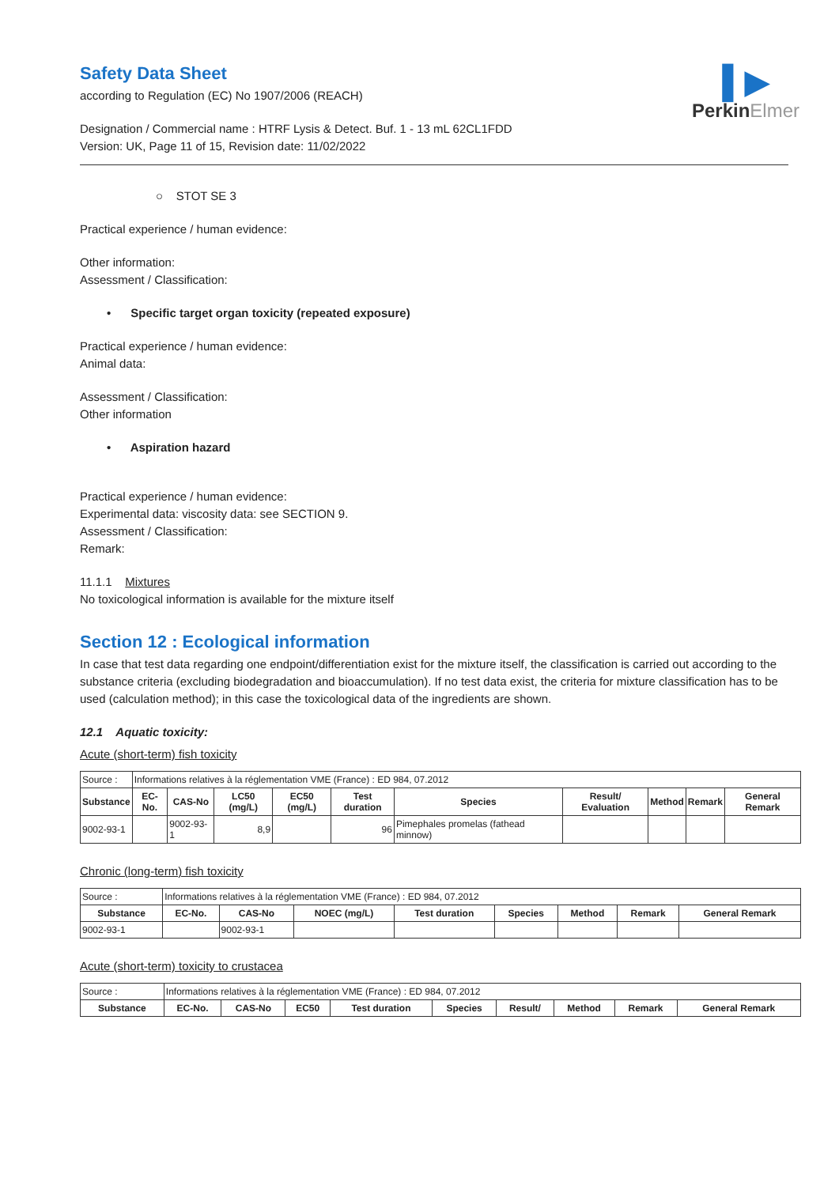▌▶
PerkinElmer
Safety Data Sheet
according to Regulation (EC) No 1907/2006 (REACH)
Designation / Commercial name : HTRF Lysis & Detect. Buf. 1 - 13 mL 62CL1FDD
Version: UK, Page 11 of 15, Revision date: 11/02/2022
○ STOT SE 3
Practical experience / human evidence:
Other information:
Assessment / Classification:
• Specific target organ toxicity (repeated exposure)
Practical experience / human evidence:
Animal data:
Assessment / Classification:
Other information
• Aspiration hazard
Practical experience / human evidence:
Experimental data: viscosity data: see SECTION 9.
Assessment / Classification:
Remark:
11.1.1 Mixtures
No toxicological information is available for the mixture itself
Section 12 : Ecological information
In case that test data regarding one endpoint/differentiation exist for the mixture itself, the classification is carried out according to the substance criteria (excluding biodegradation and bioaccumulation). If no test data exist, the criteria for mixture classification has to be used (calculation method); in this case the toxicological data of the ingredients are shown.
12.1 Aquatic toxicity:
Acute (short-term) fish toxicity
| Source : | Informations relatives à la réglementation VME (France) : ED 984, 07.2012 | | | | | | | | | |
| Substance | EC-No. | CAS-No | LC50 (mg/L) | EC50 (mg/L) | Test duration | Species | Result/ Evaluation | Method | Remark | General Remark |
| 9002-93-1 | | 9002-93-1 | 8,9 | | 96 | Pimephales promelas (fathead minnow) | | | | |
Chronic (long-term) fish toxicity
| Source : | Informations relatives à la réglementation VME (France) : ED 984, 07.2012 | | | | | | | |
| Substance | EC-No. | CAS-No | NOEC (mg/L) | Test duration | Species | Method | Remark | General Remark |
| 9002-93-1 | | 9002-93-1 | | | | | | |
Acute (short-term) toxicity to crustacea
| Source : | Informations relatives à la réglementation VME (France) : ED 984, 07.2012 | | | | | | | | |
| Substance | EC-No. | CAS-No | EC50 | Test duration | Species | Result/ | Method | Remark | General Remark |